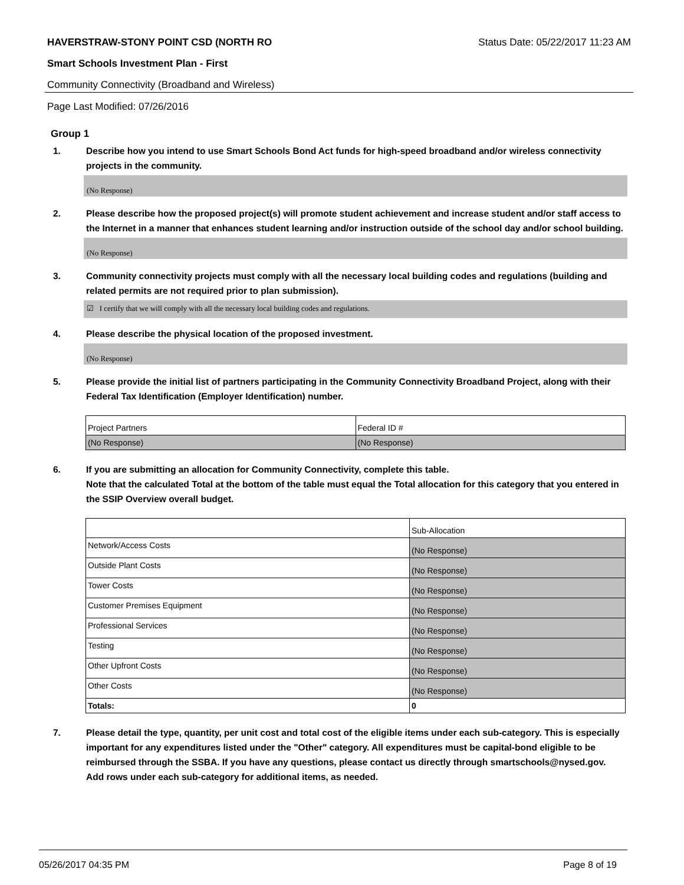HAVERSTRAW-STONY POINT CSD (NORTH RO Status Date: 05/22/2017 11:23 AM
Smart Schools Investment Plan - First
Community Connectivity (Broadband and Wireless)
Page Last Modified: 07/26/2016
Group 1
1. Describe how you intend to use Smart Schools Bond Act funds for high-speed broadband and/or wireless connectivity projects in the community.
(No Response)
2. Please describe how the proposed project(s) will promote student achievement and increase student and/or staff access to the Internet in a manner that enhances student learning and/or instruction outside of the school day and/or school building.
(No Response)
3. Community connectivity projects must comply with all the necessary local building codes and regulations (building and related permits are not required prior to plan submission).
☑ I certify that we will comply with all the necessary local building codes and regulations.
4. Please describe the physical location of the proposed investment.
(No Response)
5. Please provide the initial list of partners participating in the Community Connectivity Broadband Project, along with their Federal Tax Identification (Employer Identification) number.
| Project Partners | Federal ID # |
| (No Response) | (No Response) |
6. If you are submitting an allocation for Community Connectivity, complete this table.
Note that the calculated Total at the bottom of the table must equal the Total allocation for this category that you entered in the SSIP Overview overall budget.
| | Sub-Allocation |
| Network/Access Costs | (No Response) |
| Outside Plant Costs | (No Response) |
| Tower Costs | (No Response) |
| Customer Premises Equipment | (No Response) |
| Professional Services | (No Response) |
| Testing | (No Response) |
| Other Upfront Costs | (No Response) |
| Other Costs | (No Response) |
| Totals: | 0 |
7. Please detail the type, quantity, per unit cost and total cost of the eligible items under each sub-category. This is especially important for any expenditures listed under the "Other" category. All expenditures must be capital-bond eligible to be reimbursed through the SSBA. If you have any questions, please contact us directly through smartschools@nysed.gov.
Add rows under each sub-category for additional items, as needed.
05/26/2017 04:35 PM Page 8 of 19